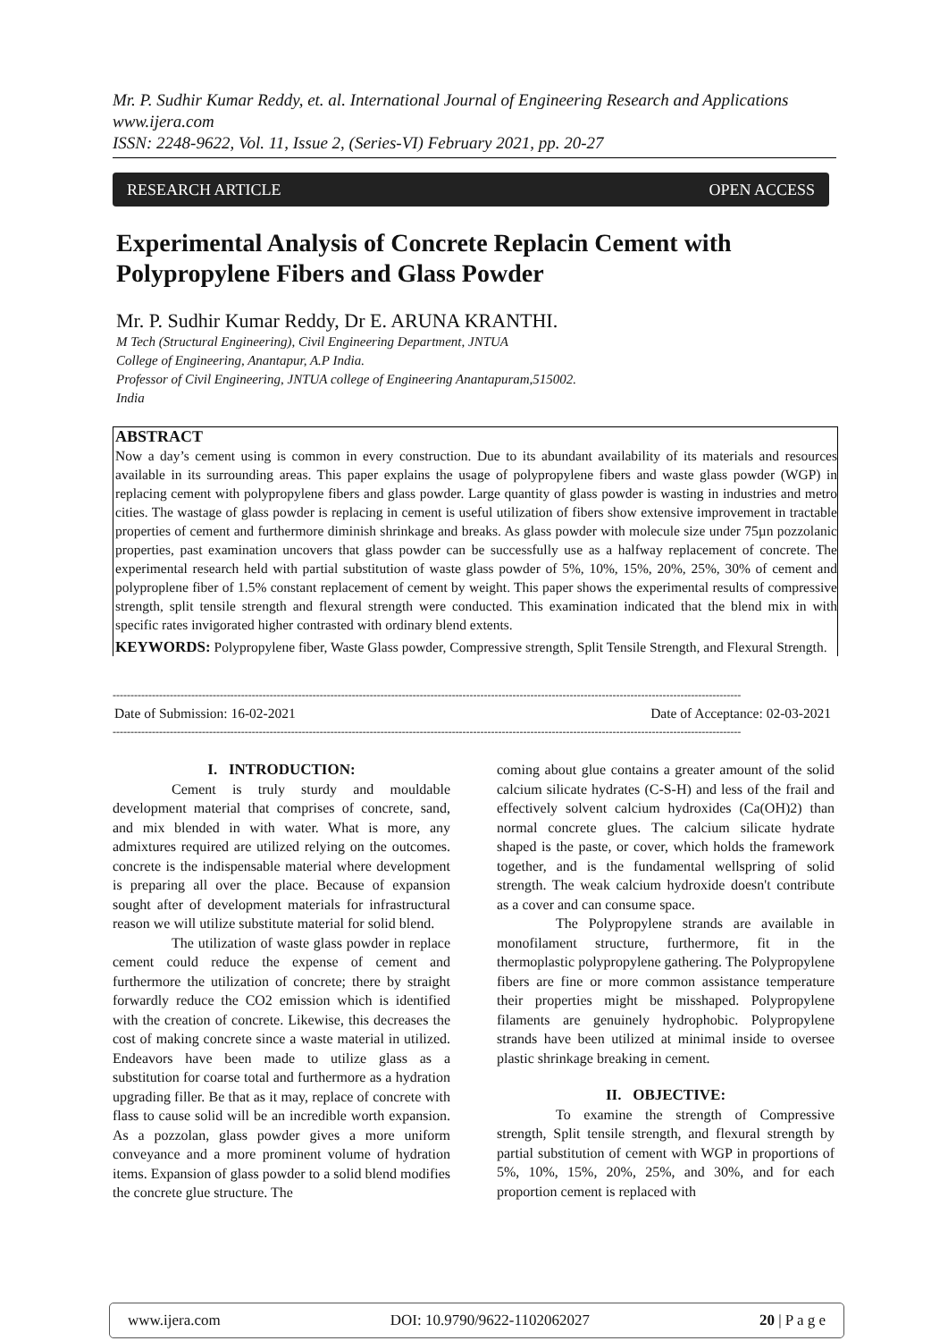Mr. P. Sudhir Kumar Reddy, et. al. International Journal of Engineering Research and Applications
www.ijera.com
ISSN: 2248-9622, Vol. 11, Issue 2, (Series-VI) February 2021, pp. 20-27
RESEARCH ARTICLE OPEN ACCESS
Experimental Analysis of Concrete Replacin Cement with Polypropylene Fibers and Glass Powder
Mr. P. Sudhir Kumar Reddy, Dr E. ARUNA KRANTHI.
M Tech (Structural Engineering), Civil Engineering Department, JNTUA
College of Engineering, Anantapur, A.P India.
Professor of Civil Engineering, JNTUA college of Engineering Anantapuram,515002.
India
ABSTRACT
Now a day’s cement using is common in every construction. Due to its abundant availability of its materials and resources available in its surrounding areas. This paper explains the usage of polypropylene fibers and waste glass powder (WGP) in replacing cement with polypropylene fibers and glass powder. Large quantity of glass powder is wasting in industries and metro cities. The wastage of glass powder is replacing in cement is useful utilization of fibers show extensive improvement in tractable properties of cement and furthermore diminish shrinkage and breaks. As glass powder with molecule size under 75µn pozzolanic properties, past examination uncovers that glass powder can be successfully use as a halfway replacement of concrete. The experimental research held with partial substitution of waste glass powder of 5%, 10%, 15%, 20%, 25%, 30% of cement and polyproplene fiber of 1.5% constant replacement of cement by weight. This paper shows the experimental results of compressive strength, split tensile strength and flexural strength were conducted. This examination indicated that the blend mix in with specific rates invigorated higher contrasted with ordinary blend extents.
KEYWORDS: Polypropylene fiber, Waste Glass powder, Compressive strength, Split Tensile Strength, and Flexural Strength.
--------------------------------------------------------------------------------------------------------------------------------------------------------------------------------
Date of Submission: 16-02-2021 Date of Acceptance: 02-03-2021
--------------------------------------------------------------------------------------------------------------------------------------------------------------------------------
I. INTRODUCTION:
Cement is truly sturdy and mouldable development material that comprises of concrete, sand, and mix blended in with water. What is more, any admixtures required are utilized relying on the outcomes. concrete is the indispensable material where development is preparing all over the place. Because of expansion sought after of development materials for infrastructural reason we will utilize substitute material for solid blend.
The utilization of waste glass powder in replace cement could reduce the expense of cement and furthermore the utilization of concrete; there by straight forwardly reduce the CO2 emission which is identified with the creation of concrete. Likewise, this decreases the cost of making concrete since a waste material in utilized. Endeavors have been made to utilize glass as a substitution for coarse total and furthermore as a hydration upgrading filler. Be that as it may, replace of concrete with flass to cause solid will be an incredible worth expansion. As a pozzolan, glass powder gives a more uniform conveyance and a more prominent volume of hydration items. Expansion of glass powder to a solid blend modifies the concrete glue structure. The
coming about glue contains a greater amount of the solid calcium silicate hydrates (C-S-H) and less of the frail and effectively solvent calcium hydroxides (Ca(OH)2) than normal concrete glues. The calcium silicate hydrate shaped is the paste, or cover, which holds the framework together, and is the fundamental wellspring of solid strength. The weak calcium hydroxide doesn't contribute as a cover and can consume space.
The Polypropylene strands are available in monofilament structure, furthermore, fit in the thermoplastic polypropylene gathering. The Polypropylene fibers are fine or more common assistance temperature their properties might be misshaped. Polypropylene filaments are genuinely hydrophobic. Polypropylene strands have been utilized at minimal inside to oversee plastic shrinkage breaking in cement.
II. OBJECTIVE:
To examine the strength of Compressive strength, Split tensile strength, and flexural strength by partial substitution of cement with WGP in proportions of 5%, 10%, 15%, 20%, 25%, and 30%, and for each proportion cement is replaced with
www.ijera.com DOI: 10.9790/9622-1102062027 20 | P a g e